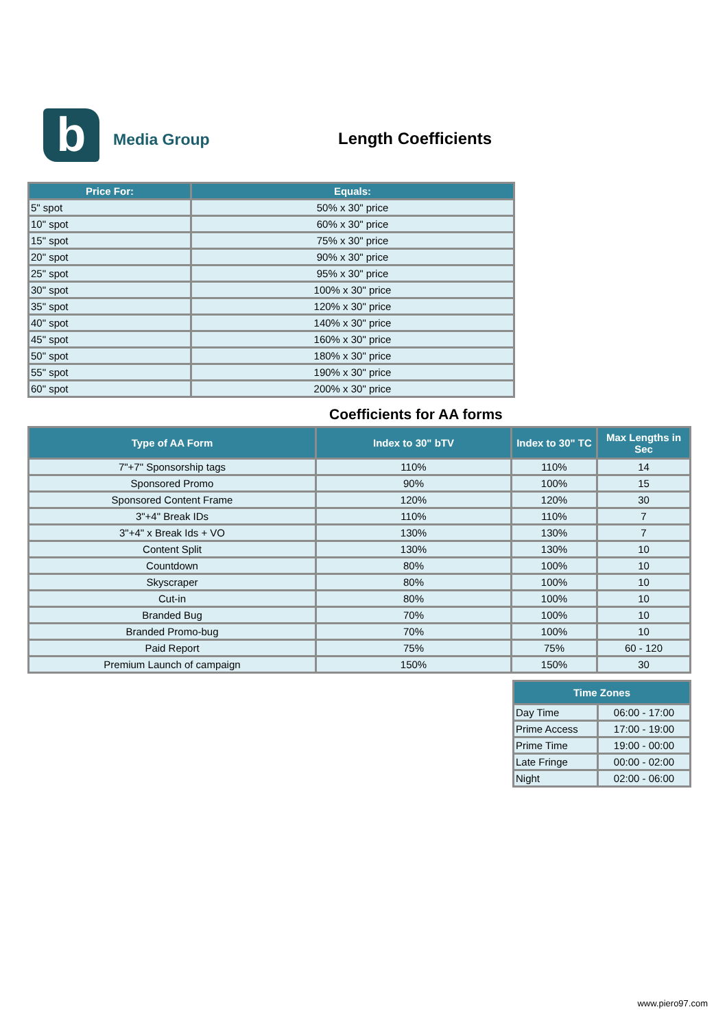b Media Group
Length Coefficients
| Price For: | Equals: |
| --- | --- |
| 5" spot | 50% x 30" price |
| 10" spot | 60% x 30" price |
| 15" spot | 75% x 30" price |
| 20" spot | 90% x 30" price |
| 25" spot | 95% x 30" price |
| 30" spot | 100% x 30" price |
| 35" spot | 120% x 30" price |
| 40" spot | 140% x 30" price |
| 45" spot | 160% x 30" price |
| 50" spot | 180% x 30" price |
| 55" spot | 190% x 30" price |
| 60" spot | 200% x 30" price |
Coefficients for AA forms
| Type of AA Form | Index to 30" bTV | Index to 30" TC | Max Lengths in Sec |
| --- | --- | --- | --- |
| 7"+7" Sponsorship tags | 110% | 110% | 14 |
| Sponsored Promo | 90% | 100% | 15 |
| Sponsored Content Frame | 120% | 120% | 30 |
| 3"+4" Break IDs | 110% | 110% | 7 |
| 3"+4" x Break Ids + VO | 130% | 130% | 7 |
| Content Split | 130% | 130% | 10 |
| Countdown | 80% | 100% | 10 |
| Skyscraper | 80% | 100% | 10 |
| Cut-in | 80% | 100% | 10 |
| Branded Bug | 70% | 100% | 10 |
| Branded Promo-bug | 70% | 100% | 10 |
| Paid Report | 75% | 75% | 60 - 120 |
| Premium Launch of campaign | 150% | 150% | 30 |
| Time Zones | |
| --- | --- |
| Day Time | 06:00 - 17:00 |
| Prime Access | 17:00 - 19:00 |
| Prime Time | 19:00 - 00:00 |
| Late Fringe | 00:00 - 02:00 |
| Night | 02:00 - 06:00 |
www.piero97.com